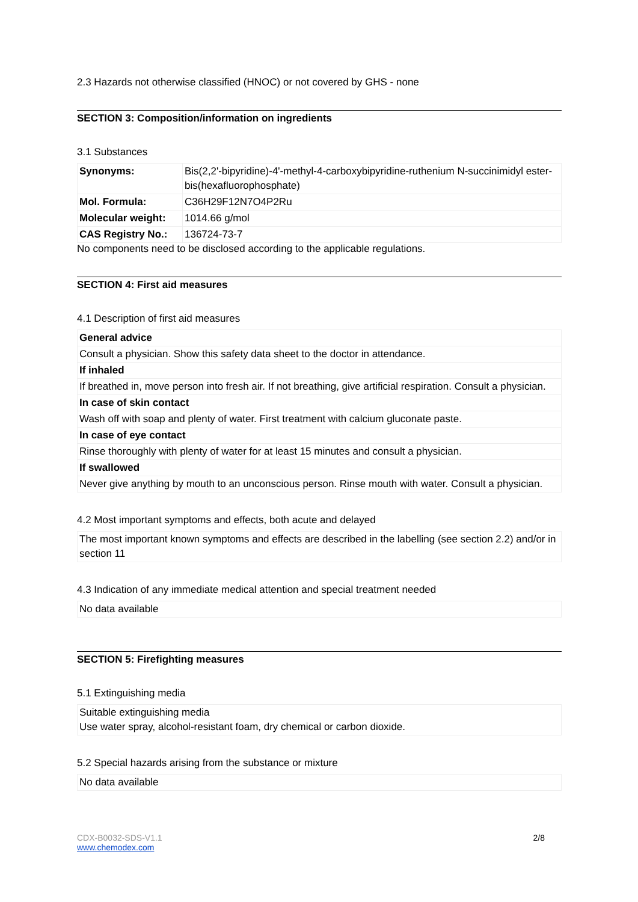2.3 Hazards not otherwise classified (HNOC) or not covered by GHS - none
SECTION 3: Composition/information on ingredients
3.1 Substances
| Synonyms: | Bis(2,2'-bipyridine)-4'-methyl-4-carboxybipyridine-ruthenium N-succinimidyl ester-bis(hexafluorophosphate) |
| Mol. Formula: | C36H29F12N7O4P2Ru |
| Molecular weight: | 1014.66 g/mol |
| CAS Registry No.: | 136724-73-7 |
No components need to be disclosed according to the applicable regulations.
SECTION 4: First aid measures
4.1 Description of first aid measures
| General advice |
| Consult a physician. Show this safety data sheet to the doctor in attendance. |
| If inhaled |
| If breathed in, move person into fresh air. If not breathing, give artificial respiration. Consult a physician. |
| In case of skin contact |
| Wash off with soap and plenty of water. First treatment with calcium gluconate paste. |
| In case of eye contact |
| Rinse thoroughly with plenty of water for at least 15 minutes and consult a physician. |
| If swallowed |
| Never give anything by mouth to an unconscious person. Rinse mouth with water. Consult a physician. |
4.2 Most important symptoms and effects, both acute and delayed
The most important known symptoms and effects are described in the labelling (see section 2.2) and/or in section 11
4.3 Indication of any immediate medical attention and special treatment needed
No data available
SECTION 5: Firefighting measures
5.1 Extinguishing media
Suitable extinguishing media
Use water spray, alcohol-resistant foam, dry chemical or carbon dioxide.
5.2 Special hazards arising from the substance or mixture
No data available
CDX-B0032-SDS-V1.1 2/8
www.chemodex.com